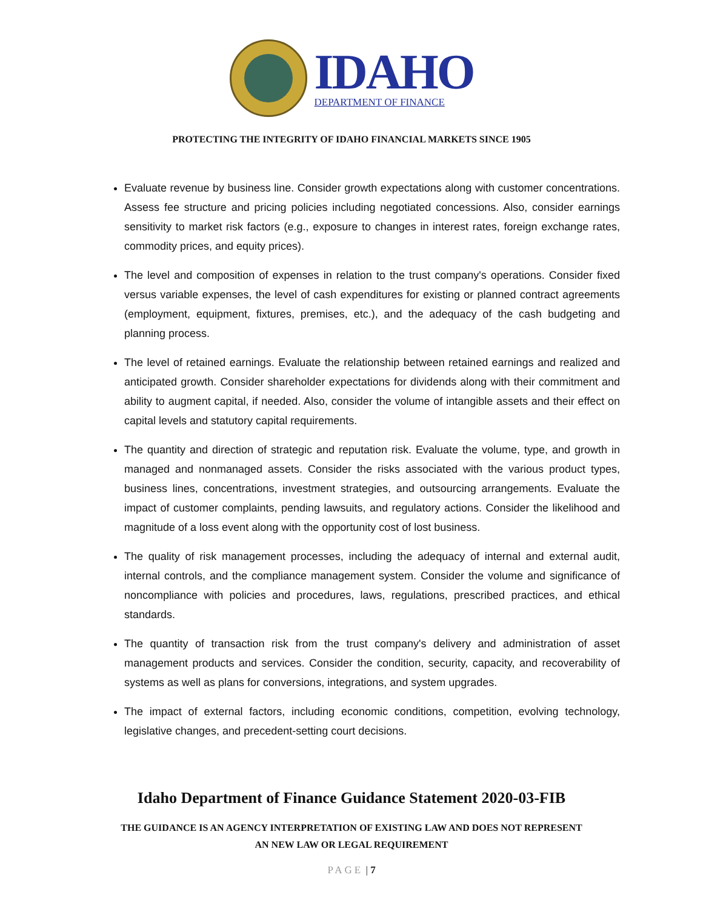IDAHO
DEPARTMENT OF FINANCE
PROTECTING THE INTEGRITY OF IDAHO FINANCIAL MARKETS SINCE 1905
Evaluate revenue by business line. Consider growth expectations along with customer concentrations. Assess fee structure and pricing policies including negotiated concessions. Also, consider earnings sensitivity to market risk factors (e.g., exposure to changes in interest rates, foreign exchange rates, commodity prices, and equity prices).
The level and composition of expenses in relation to the trust company's operations. Consider fixed versus variable expenses, the level of cash expenditures for existing or planned contract agreements (employment, equipment, fixtures, premises, etc.), and the adequacy of the cash budgeting and planning process.
The level of retained earnings. Evaluate the relationship between retained earnings and realized and anticipated growth. Consider shareholder expectations for dividends along with their commitment and ability to augment capital, if needed. Also, consider the volume of intangible assets and their effect on capital levels and statutory capital requirements.
The quantity and direction of strategic and reputation risk. Evaluate the volume, type, and growth in managed and nonmanaged assets. Consider the risks associated with the various product types, business lines, concentrations, investment strategies, and outsourcing arrangements. Evaluate the impact of customer complaints, pending lawsuits, and regulatory actions. Consider the likelihood and magnitude of a loss event along with the opportunity cost of lost business.
The quality of risk management processes, including the adequacy of internal and external audit, internal controls, and the compliance management system. Consider the volume and significance of noncompliance with policies and procedures, laws, regulations, prescribed practices, and ethical standards.
The quantity of transaction risk from the trust company's delivery and administration of asset management products and services. Consider the condition, security, capacity, and recoverability of systems as well as plans for conversions, integrations, and system upgrades.
The impact of external factors, including economic conditions, competition, evolving technology, legislative changes, and precedent-setting court decisions.
Idaho Department of Finance Guidance Statement 2020-03-FIB
THE GUIDANCE IS AN AGENCY INTERPRETATION OF EXISTING LAW AND DOES NOT REPRESENT
AN NEW LAW OR LEGAL REQUIREMENT
PAGE | 7